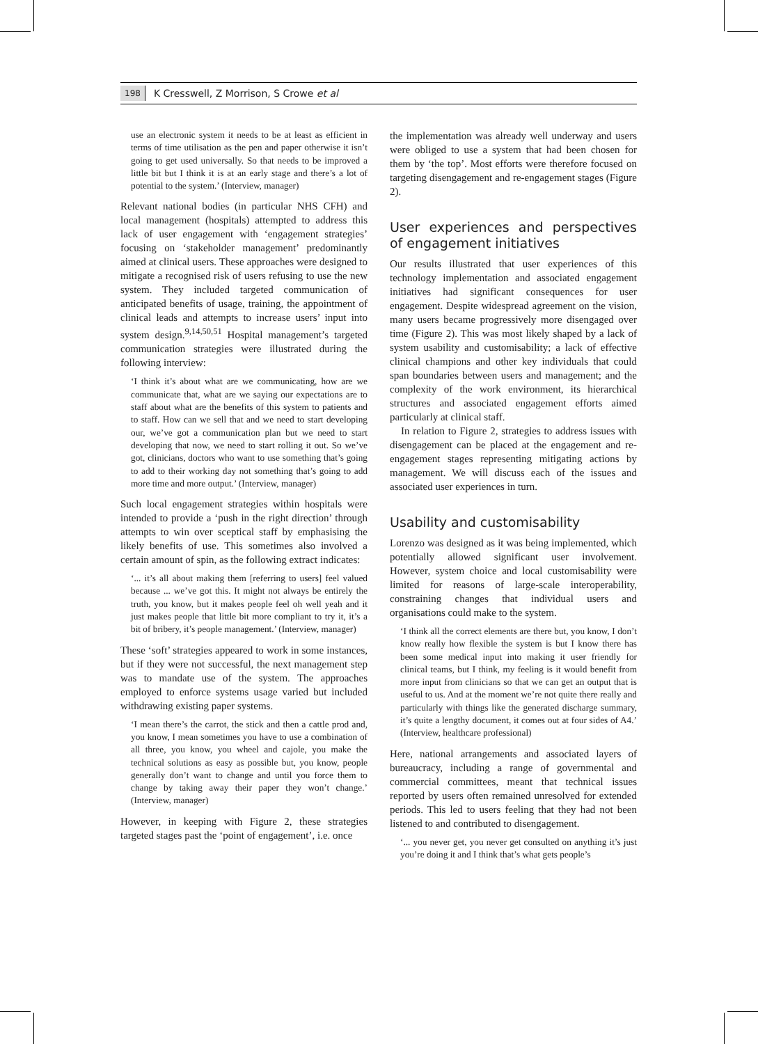198 K Cresswell, Z Morrison, S Crowe et al
use an electronic system it needs to be at least as efficient in terms of time utilisation as the pen and paper otherwise it isn’t going to get used universally. So that needs to be improved a little bit but I think it is at an early stage and there’s a lot of potential to the system.’ (Interview, manager)
Relevant national bodies (in particular NHS CFH) and local management (hospitals) attempted to address this lack of user engagement with ‘engagement strategies’ focusing on ‘stakeholder management’ predominantly aimed at clinical users. These approaches were designed to mitigate a recognised risk of users refusing to use the new system. They included targeted communication of anticipated benefits of usage, training, the appointment of clinical leads and attempts to increase users’ input into system design.<sup>9,14,50,51</sup> Hospital management’s targeted communication strategies were illustrated during the following interview:
‘I think it’s about what are we communicating, how are we communicate that, what are we saying our expectations are to staff about what are the benefits of this system to patients and to staff. How can we sell that and we need to start developing our, we’ve got a communication plan but we need to start developing that now, we need to start rolling it out. So we’ve got, clinicians, doctors who want to use something that’s going to add to their working day not something that’s going to add more time and more output.’ (Interview, manager)
Such local engagement strategies within hospitals were intended to provide a ‘push in the right direction’ through attempts to win over sceptical staff by emphasising the likely benefits of use. This sometimes also involved a certain amount of spin, as the following extract indicates:
‘... it’s all about making them [referring to users] feel valued because ... we’ve got this. It might not always be entirely the truth, you know, but it makes people feel oh well yeah and it just makes people that little bit more compliant to try it, it’s a bit of bribery, it’s people management.’ (Interview, manager)
These ‘soft’ strategies appeared to work in some instances, but if they were not successful, the next management step was to mandate use of the system. The approaches employed to enforce systems usage varied but included withdrawing existing paper systems.
‘I mean there’s the carrot, the stick and then a cattle prod and, you know, I mean sometimes you have to use a combination of all three, you know, you wheel and cajole, you make the technical solutions as easy as possible but, you know, people generally don’t want to change and until you force them to change by taking away their paper they won’t change.’ (Interview, manager)
However, in keeping with Figure 2, these strategies targeted stages past the ‘point of engagement’, i.e. once
the implementation was already well underway and users were obliged to use a system that had been chosen for them by ‘the top’. Most efforts were therefore focused on targeting disengagement and re-engagement stages (Figure 2).
User experiences and perspectives of engagement initiatives
Our results illustrated that user experiences of this technology implementation and associated engagement initiatives had significant consequences for user engagement. Despite widespread agreement on the vision, many users became progressively more disengaged over time (Figure 2). This was most likely shaped by a lack of system usability and customisability; a lack of effective clinical champions and other key individuals that could span boundaries between users and management; and the complexity of the work environment, its hierarchical structures and associated engagement efforts aimed particularly at clinical staff.
In relation to Figure 2, strategies to address issues with disengagement can be placed at the engagement and re-engagement stages representing mitigating actions by management. We will discuss each of the issues and associated user experiences in turn.
Usability and customisability
Lorenzo was designed as it was being implemented, which potentially allowed significant user involvement. However, system choice and local customisability were limited for reasons of large-scale interoperability, constraining changes that individual users and organisations could make to the system.
‘I think all the correct elements are there but, you know, I don’t know really how flexible the system is but I know there has been some medical input into making it user friendly for clinical teams, but I think, my feeling is it would benefit from more input from clinicians so that we can get an output that is useful to us. And at the moment we’re not quite there really and particularly with things like the generated discharge summary, it’s quite a lengthy document, it comes out at four sides of A4.’ (Interview, healthcare professional)
Here, national arrangements and associated layers of bureaucracy, including a range of governmental and commercial committees, meant that technical issues reported by users often remained unresolved for extended periods. This led to users feeling that they had not been listened to and contributed to disengagement.
‘... you never get, you never get consulted on anything it’s just you’re doing it and I think that’s what gets people’s